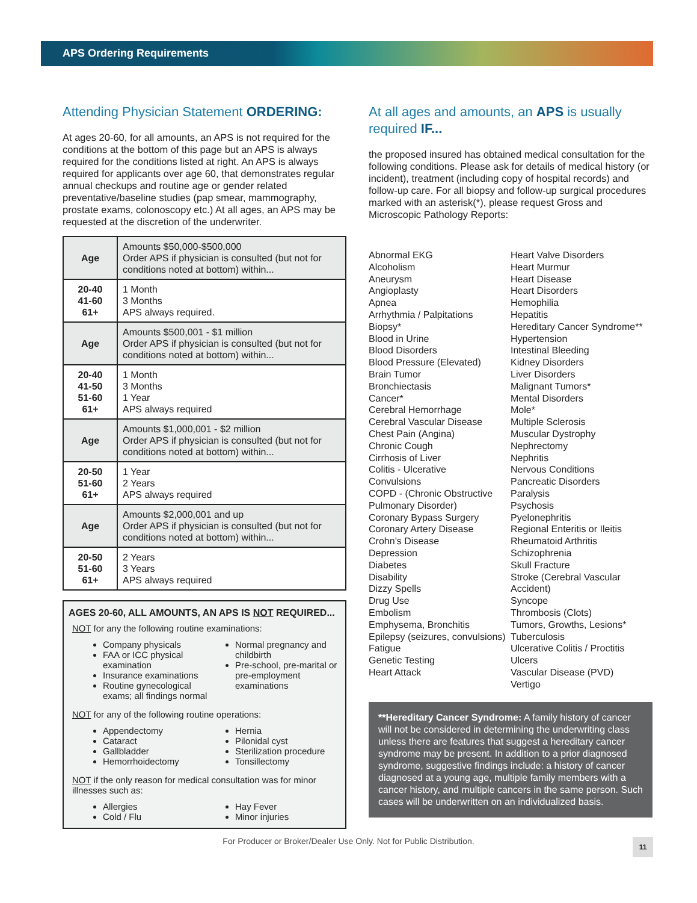APS Ordering Requirements
Attending Physician Statement ORDERING:
At ages 20-60, for all amounts, an APS is not required for the conditions at the bottom of this page but an APS is always required for the conditions listed at right. An APS is always required for applicants over age 60, that demonstrates regular annual checkups and routine age or gender related preventative/baseline studies (pap smear, mammography, prostate exams, colonoscopy etc.) At all ages, an APS may be requested at the discretion of the underwriter.
| Age | Amounts $50,000-$500,000 Order APS if physician is consulted (but not for conditions noted at bottom) within... |
| --- | --- |
| 20-40 41-60 61+ | 1 Month 3 Months APS always required. |
| Age | Amounts $500,001 - $1 million Order APS if physician is consulted (but not for conditions noted at bottom) within... |
| 20-40 41-50 51-60 61+ | 1 Month 3 Months 1 Year APS always required |
| Age | Amounts $1,000,001 - $2 million Order APS if physician is consulted (but not for conditions noted at bottom) within... |
| 20-50 51-60 61+ | 1 Year 2 Years APS always required |
| Age | Amounts $2,000,001 and up Order APS if physician is consulted (but not for conditions noted at bottom) within... |
| 20-50 51-60 61+ | 2 Years 3 Years APS always required |
AGES 20-60, ALL AMOUNTS, AN APS IS NOT REQUIRED...
NOT for any the following routine examinations:
Company physicals
FAA or ICC physical examination
Insurance examinations
Routine gynecological exams; all findings normal
Normal pregnancy and childbirth
Pre-school, pre-marital or pre-employment examinations
NOT for any of the following routine operations:
Appendectomy
Cataract
Gallbladder
Hemorrhoidectomy
Hernia
Pilonidal cyst
Sterilization procedure
Tonsillectomy
NOT if the only reason for medical consultation was for minor illnesses such as:
Allergies
Cold / Flu
Hay Fever
Minor injuries
At all ages and amounts, an APS is usually required IF...
the proposed insured has obtained medical consultation for the following conditions. Please ask for details of medical history (or incident), treatment (including copy of hospital records) and follow-up care. For all biopsy and follow-up surgical procedures marked with an asterisk(*), please request Gross and Microscopic Pathology Reports:
Abnormal EKG
Alcoholism
Aneurysm
Angioplasty
Apnea
Arrhythmia / Palpitations
Biopsy*
Blood in Urine
Blood Disorders
Blood Pressure (Elevated)
Brain Tumor
Bronchiectasis
Cancer*
Cerebral Hemorrhage
Cerebral Vascular Disease
Chest Pain (Angina)
Chronic Cough
Cirrhosis of Liver
Colitis - Ulcerative
Convulsions
COPD - (Chronic Obstructive Pulmonary Disorder)
Coronary Bypass Surgery
Coronary Artery Disease
Crohn’s Disease
Depression
Diabetes
Disability
Dizzy Spells
Drug Use
Embolism
Emphysema, Bronchitis
Epilepsy (seizures, convulsions)
Fatigue
Genetic Testing
Heart Attack
Heart Valve Disorders
Heart Murmur
Heart Disease
Heart Disorders
Hemophilia
Hepatitis
Hereditary Cancer Syndrome**
Hypertension
Intestinal Bleeding
Kidney Disorders
Liver Disorders
Malignant Tumors*
Mental Disorders
Mole*
Multiple Sclerosis
Muscular Dystrophy
Nephrectomy
Nephritis
Nervous Conditions
Pancreatic Disorders
Paralysis
Psychosis
Pyelonephritis
Regional Enteritis or Ileitis
Rheumatoid Arthritis
Schizophrenia
Skull Fracture
Stroke (Cerebral Vascular Accident)
Syncope
Thrombosis (Clots)
Tumors, Growths, Lesions*
Tuberculosis
Ulcerative Colitis / Proctitis
Ulcers
Vascular Disease (PVD)
Vertigo
**Hereditary Cancer Syndrome: A family history of cancer will not be considered in determining the underwriting class unless there are features that suggest a hereditary cancer syndrome may be present. In addition to a prior diagnosed syndrome, suggestive findings include: a history of cancer diagnosed at a young age, multiple family members with a cancer history, and multiple cancers in the same person. Such cases will be underwritten on an individualized basis.
For Producer or Broker/Dealer Use Only. Not for Public Distribution.
11